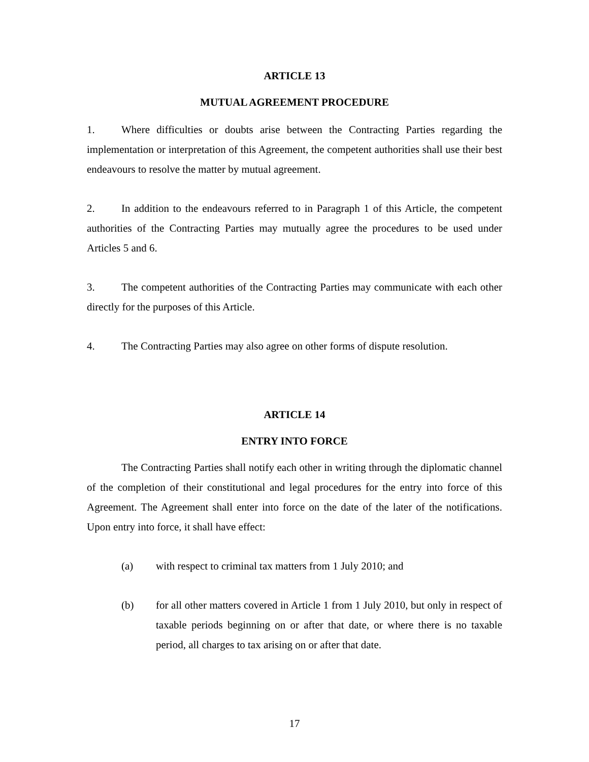ARTICLE 13
MUTUAL AGREEMENT PROCEDURE
1. Where difficulties or doubts arise between the Contracting Parties regarding the implementation or interpretation of this Agreement, the competent authorities shall use their best endeavours to resolve the matter by mutual agreement.
2. In addition to the endeavours referred to in Paragraph 1 of this Article, the competent authorities of the Contracting Parties may mutually agree the procedures to be used under Articles 5 and 6.
3. The competent authorities of the Contracting Parties may communicate with each other directly for the purposes of this Article.
4. The Contracting Parties may also agree on other forms of dispute resolution.
ARTICLE 14
ENTRY INTO FORCE
The Contracting Parties shall notify each other in writing through the diplomatic channel of the completion of their constitutional and legal procedures for the entry into force of this Agreement. The Agreement shall enter into force on the date of the later of the notifications. Upon entry into force, it shall have effect:
(a) with respect to criminal tax matters from 1 July 2010; and
(b) for all other matters covered in Article 1 from 1 July 2010, but only in respect of taxable periods beginning on or after that date, or where there is no taxable period, all charges to tax arising on or after that date.
17